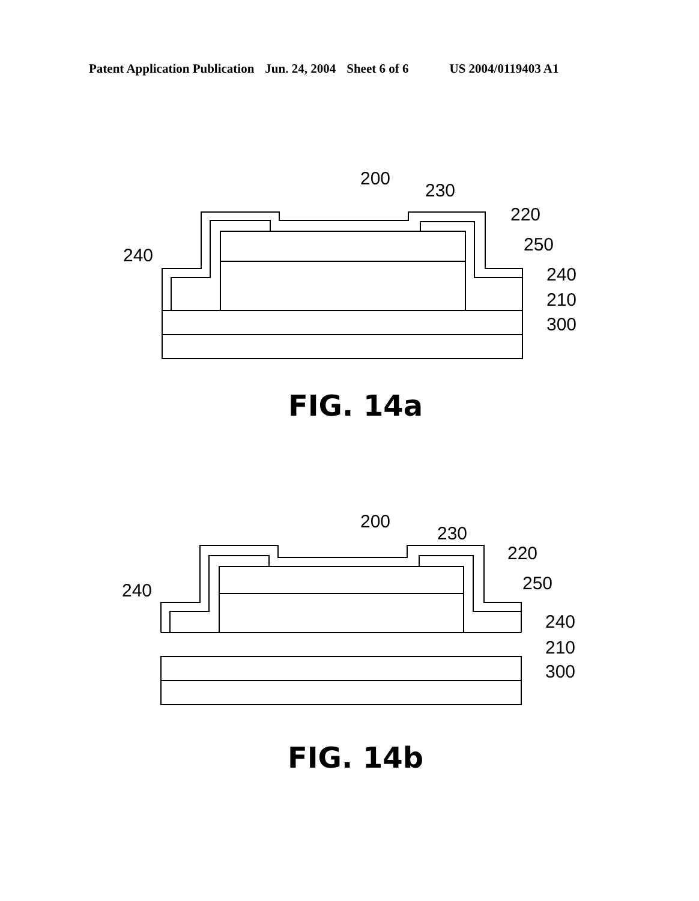Patent Application Publication Jun. 24, 2004 Sheet 6 of 6 US 2004/0119403 A1
200
230
220
240
250
240
210
300
FIG. 14a
200
230
220
240
250
240
210
300
FIG. 14b